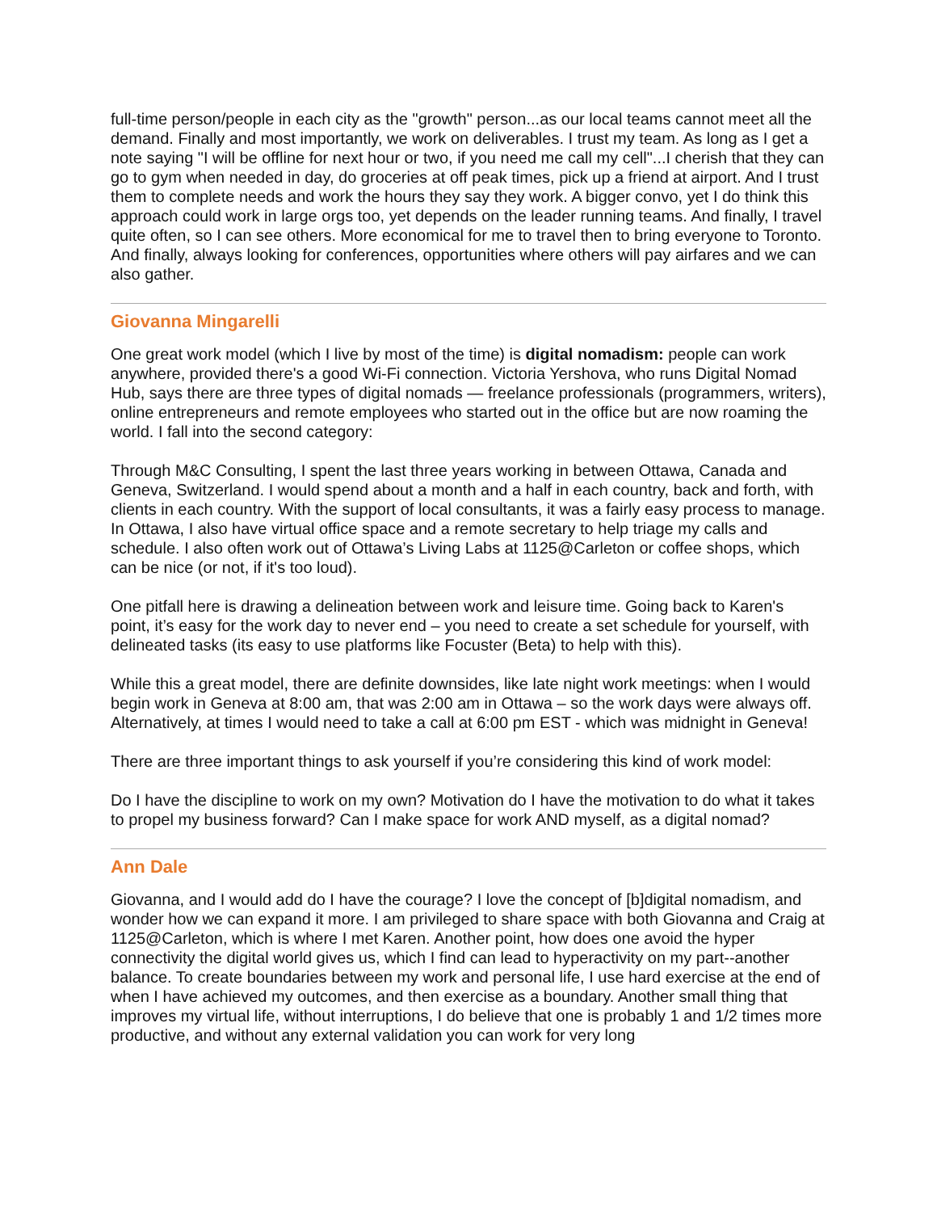full-time person/people in each city as the "growth" person...as our local teams cannot meet all the demand. Finally and most importantly, we work on deliverables. I trust my team. As long as I get a note saying "I will be offline for next hour or two, if you need me call my cell"...I cherish that they can go to gym when needed in day, do groceries at off peak times, pick up a friend at airport. And I trust them to complete needs and work the hours they say they work. A bigger convo, yet I do think this approach could work in large orgs too, yet depends on the leader running teams. And finally, I travel quite often, so I can see others. More economical for me to travel then to bring everyone to Toronto. And finally, always looking for conferences, opportunities where others will pay airfares and we can also gather.
Giovanna Mingarelli
One great work model (which I live by most of the time) is digital nomadism: people can work anywhere, provided there's a good Wi-Fi connection. Victoria Yershova, who runs Digital Nomad Hub, says there are three types of digital nomads — freelance professionals (programmers, writers), online entrepreneurs and remote employees who started out in the office but are now roaming the world. I fall into the second category:
Through M&C Consulting, I spent the last three years working in between Ottawa, Canada and Geneva, Switzerland. I would spend about a month and a half in each country, back and forth, with clients in each country. With the support of local consultants, it was a fairly easy process to manage. In Ottawa, I also have virtual office space and a remote secretary to help triage my calls and schedule. I also often work out of Ottawa’s Living Labs at 1125@Carleton or coffee shops, which can be nice (or not, if it's too loud).
One pitfall here is drawing a delineation between work and leisure time. Going back to Karen's point, it’s easy for the work day to never end – you need to create a set schedule for yourself, with delineated tasks (its easy to use platforms like Focuster (Beta) to help with this).
While this a great model, there are definite downsides, like late night work meetings: when I would begin work in Geneva at 8:00 am, that was 2:00 am in Ottawa – so the work days were always off. Alternatively, at times I would need to take a call at 6:00 pm EST - which was midnight in Geneva!
There are three important things to ask yourself if you’re considering this kind of work model:
Do I have the discipline to work on my own? Motivation do I have the motivation to do what it takes to propel my business forward? Can I make space for work AND myself, as a digital nomad?
Ann Dale
Giovanna, and I would add do I have the courage? I love the concept of [b]digital nomadism, and wonder how we can expand it more. I am privileged to share space with both Giovanna and Craig at 1125@Carleton, which is where I met Karen. Another point, how does one avoid the hyper connectivity the digital world gives us, which I find can lead to hyperactivity on my part--another balance. To create boundaries between my work and personal life, I use hard exercise at the end of when I have achieved my outcomes, and then exercise as a boundary. Another small thing that improves my virtual life, without interruptions, I do believe that one is probably 1 and 1/2 times more productive, and without any external validation you can work for very long